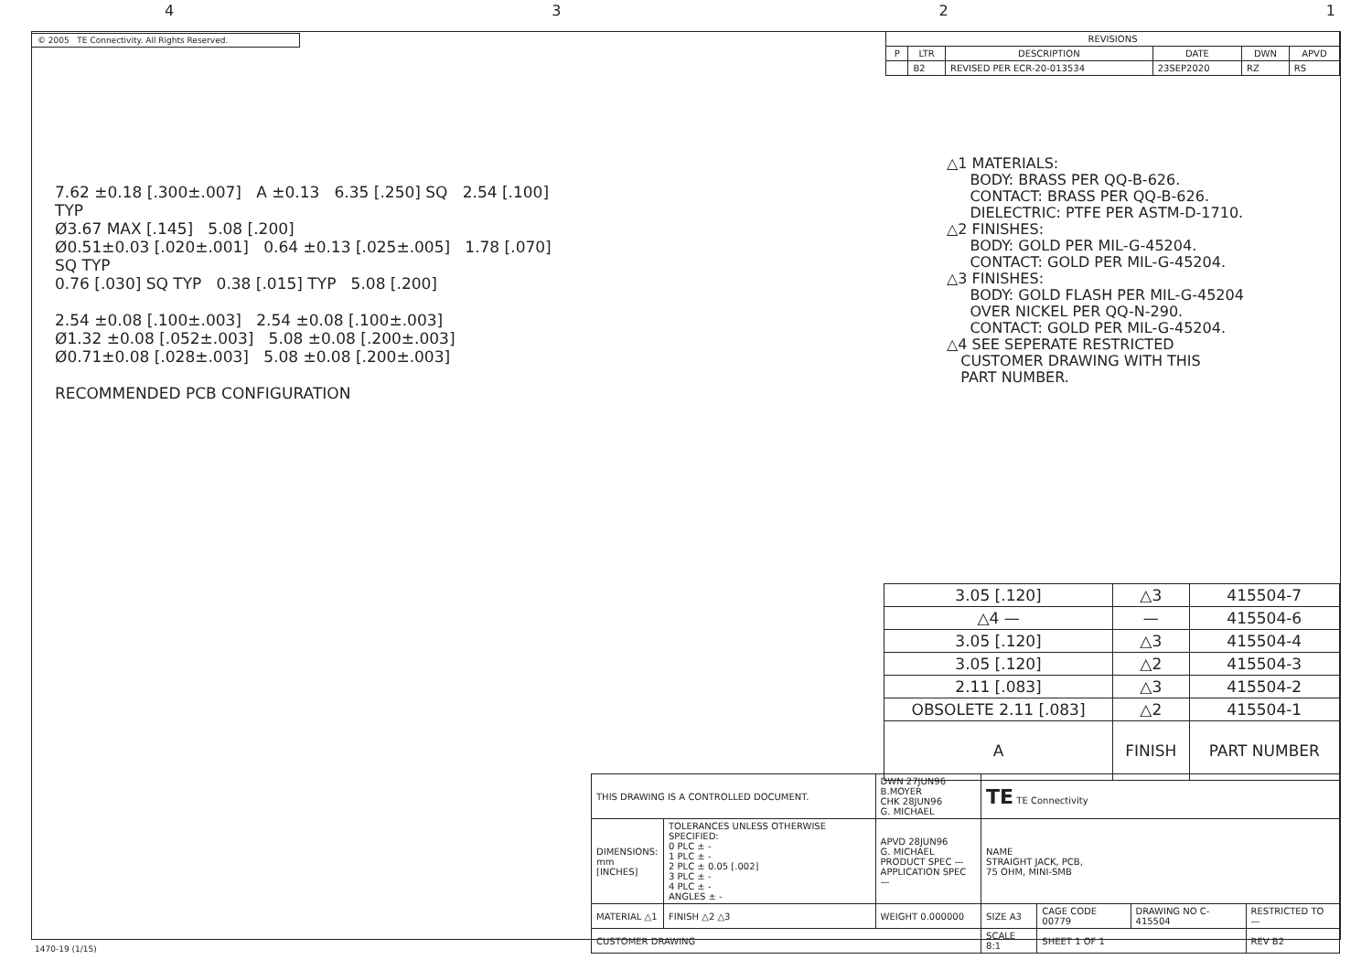4321
© 2005 TE Connectivity. All Rights Reserved.
| REVISIONS | | | | | |
| --- | --- | --- | --- | --- | --- |
| P | LTR | DESCRIPTION | DATE | DWN | APVD |
| | B2 | REVISED PER ECR-20-013534 | 23SEP2020 | RZ | RS |
7.62 ±0.18 [.300±.007] A ±0.13 6.35 [.250] SQ 2.54 [.100] TYP
Ø3.67 MAX [.145] 5.08 [.200]
Ø0.51±0.03 [.020±.001] 0.64 ±0.13 [.025±.005] 1.78 [.070] SQ TYP
0.76 [.030] SQ TYP 0.38 [.015] TYP 5.08 [.200]
2.54 ±0.08 [.100±.003] 2.54 ±0.08 [.100±.003]
Ø1.32 ±0.08 [.052±.003] 5.08 ±0.08 [.200±.003]
Ø0.71±0.08 [.028±.003] 5.08 ±0.08 [.200±.003]
RECOMMENDED PCB CONFIGURATION
△1 MATERIALS: BODY: BRASS PER QQ-B-626. CONTACT: BRASS PER QQ-B-626. DIELECTRIC: PTFE PER ASTM-D-1710. △2 FINISHES: BODY: GOLD PER MIL-G-45204. CONTACT: GOLD PER MIL-G-45204. △3 FINISHES: BODY: GOLD FLASH PER MIL-G-45204 OVER NICKEL PER QQ-N-290. CONTACT: GOLD PER MIL-G-45204. △4 SEE SEPERATE RESTRICTED CUSTOMER DRAWING WITH THIS PART NUMBER.
| 3.05 [.120] | △3 | 415504-7 |
| △4 — | — | 415504-6 |
| 3.05 [.120] | △3 | 415504-4 |
| 3.05 [.120] | △2 | 415504-3 |
| 2.11 [.083] | △3 | 415504-2 |
| OBSOLETE 2.11 [.083] | △2 | 415504-1 |
| A | FINISH | PART NUMBER |
| THIS DRAWING IS A CONTROLLED DOCUMENT. | | DWN 27JUN96 B.MOYER CHK 28JUN96 G. MICHAEL | TE TE Connectivity | | | |
| DIMENSIONS: mm [INCHES] | TOLERANCES UNLESS OTHERWISE SPECIFIED: 0 PLC ± - 1 PLC ± - 2 PLC ± 0.05 [.002] 3 PLC ± - 4 PLC ± - ANGLES ± - | APVD 28JUN96 G. MICHAEL PRODUCT SPEC — APPLICATION SPEC — | NAME STRAIGHT JACK, PCB, 75 OHM, MINI-SMB | | | |
| MATERIAL △1 | FINISH △2 △3 | WEIGHT 0.000000 | SIZE A3 | CAGE CODE 00779 | DRAWING NO C-415504 | RESTRICTED TO — |
| CUSTOMER DRAWING | | | SCALE 8:1 | SHEET 1 OF 1 | | REV B2 |
1470-19 (1/15)